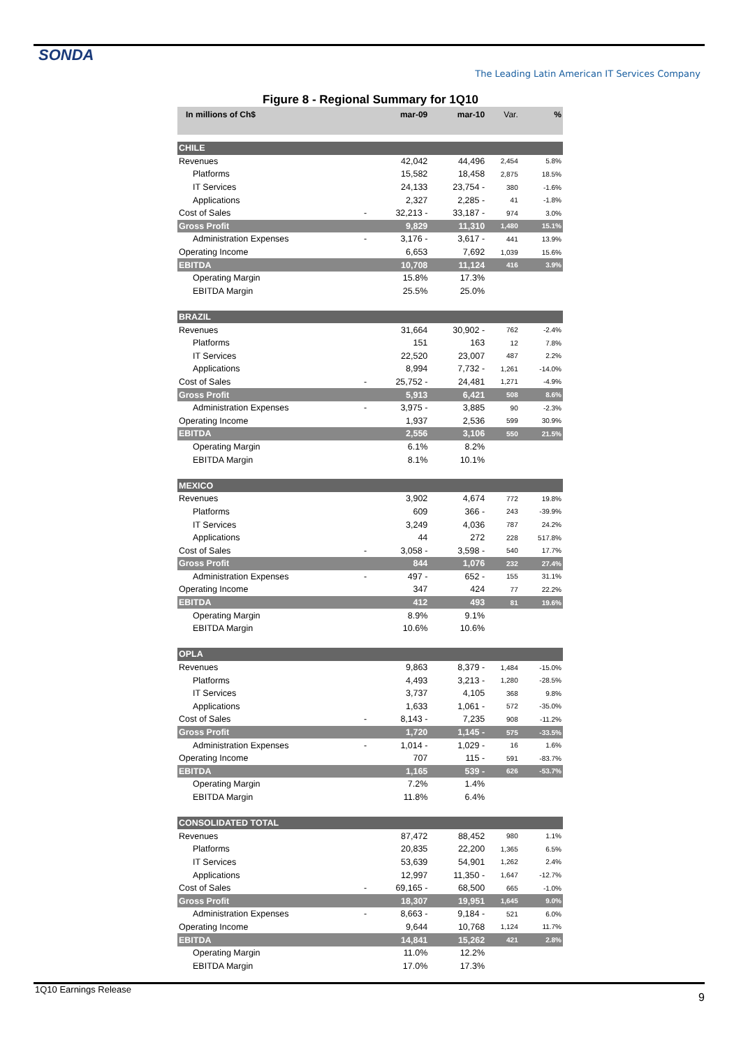SONDA
The Leading Latin American IT Services Company
Figure 8 - Regional Summary for 1Q10
| In millions of Ch$ | | mar-09 | mar-10 | Var. | % |
| --- | --- | --- | --- | --- | --- |
| CHILE | | | | | |
| Revenues | | 42,042 | 44,496 | 2,454 | 5.8% |
| Platforms | | 15,582 | 18,458 | 2,875 | 18.5% |
| IT Services | | 24,133 | 23,754 - | 380 | -1.6% |
| Applications | | 2,327 | 2,285 - | 41 | -1.8% |
| Cost of Sales | - | 32,213 - | 33,187 - | 974 | 3.0% |
| Gross Profit | | 9,829 | 11,310 | 1,480 | 15.1% |
| Administration Expenses | - | 3,176 - | 3,617 - | 441 | 13.9% |
| Operating Income | | 6,653 | 7,692 | 1,039 | 15.6% |
| EBITDA | | 10,708 | 11,124 | 416 | 3.9% |
| Operating Margin | | 15.8% | 17.3% | | |
| EBITDA Margin | | 25.5% | 25.0% | | |
| BRAZIL | | | | | |
| Revenues | | 31,664 | 30,902 - | 762 | -2.4% |
| Platforms | | 151 | 163 | 12 | 7.8% |
| IT Services | | 22,520 | 23,007 | 487 | 2.2% |
| Applications | | 8,994 | 7,732 - | 1,261 | -14.0% |
| Cost of Sales | - | 25,752 - | 24,481 | 1,271 | -4.9% |
| Gross Profit | | 5,913 | 6,421 | 508 | 8.6% |
| Administration Expenses | - | 3,975 - | 3,885 | 90 | -2.3% |
| Operating Income | | 1,937 | 2,536 | 599 | 30.9% |
| EBITDA | | 2,556 | 3,106 | 550 | 21.5% |
| Operating Margin | | 6.1% | 8.2% | | |
| EBITDA Margin | | 8.1% | 10.1% | | |
| MEXICO | | | | | |
| Revenues | | 3,902 | 4,674 | 772 | 19.8% |
| Platforms | | 609 | 366 - | 243 | -39.9% |
| IT Services | | 3,249 | 4,036 | 787 | 24.2% |
| Applications | | 44 | 272 | 228 | 517.8% |
| Cost of Sales | - | 3,058 - | 3,598 - | 540 | 17.7% |
| Gross Profit | | 844 | 1,076 | 232 | 27.4% |
| Administration Expenses | - | 497 - | 652 - | 155 | 31.1% |
| Operating Income | | 347 | 424 | 77 | 22.2% |
| EBITDA | | 412 | 493 | 81 | 19.6% |
| Operating Margin | | 8.9% | 9.1% | | |
| EBITDA Margin | | 10.6% | 10.6% | | |
| OPLA | | | | | |
| Revenues | | 9,863 | 8,379 - | 1,484 | -15.0% |
| Platforms | | 4,493 | 3,213 - | 1,280 | -28.5% |
| IT Services | | 3,737 | 4,105 | 368 | 9.8% |
| Applications | | 1,633 | 1,061 - | 572 | -35.0% |
| Cost of Sales | - | 8,143 - | 7,235 | 908 | -11.2% |
| Gross Profit | | 1,720 | 1,145 - | 575 | -33.5% |
| Administration Expenses | - | 1,014 - | 1,029 - | 16 | 1.6% |
| Operating Income | | 707 | 115 - | 591 | -83.7% |
| EBITDA | | 1,165 | 539 - | 626 | -53.7% |
| Operating Margin | | 7.2% | 1.4% | | |
| EBITDA Margin | | 11.8% | 6.4% | | |
| CONSOLIDATED TOTAL | | | | | |
| Revenues | | 87,472 | 88,452 | 980 | 1.1% |
| Platforms | | 20,835 | 22,200 | 1,365 | 6.5% |
| IT Services | | 53,639 | 54,901 | 1,262 | 2.4% |
| Applications | | 12,997 | 11,350 - | 1,647 | -12.7% |
| Cost of Sales | - | 69,165 - | 68,500 | 665 | -1.0% |
| Gross Profit | | 18,307 | 19,951 | 1,645 | 9.0% |
| Administration Expenses | - | 8,663 - | 9,184 - | 521 | 6.0% |
| Operating Income | | 9,644 | 10,768 | 1,124 | 11.7% |
| EBITDA | | 14,841 | 15,262 | 421 | 2.8% |
| Operating Margin | | 11.0% | 12.2% | | |
| EBITDA Margin | | 17.0% | 17.3% | | |
1Q10 Earnings Release
9